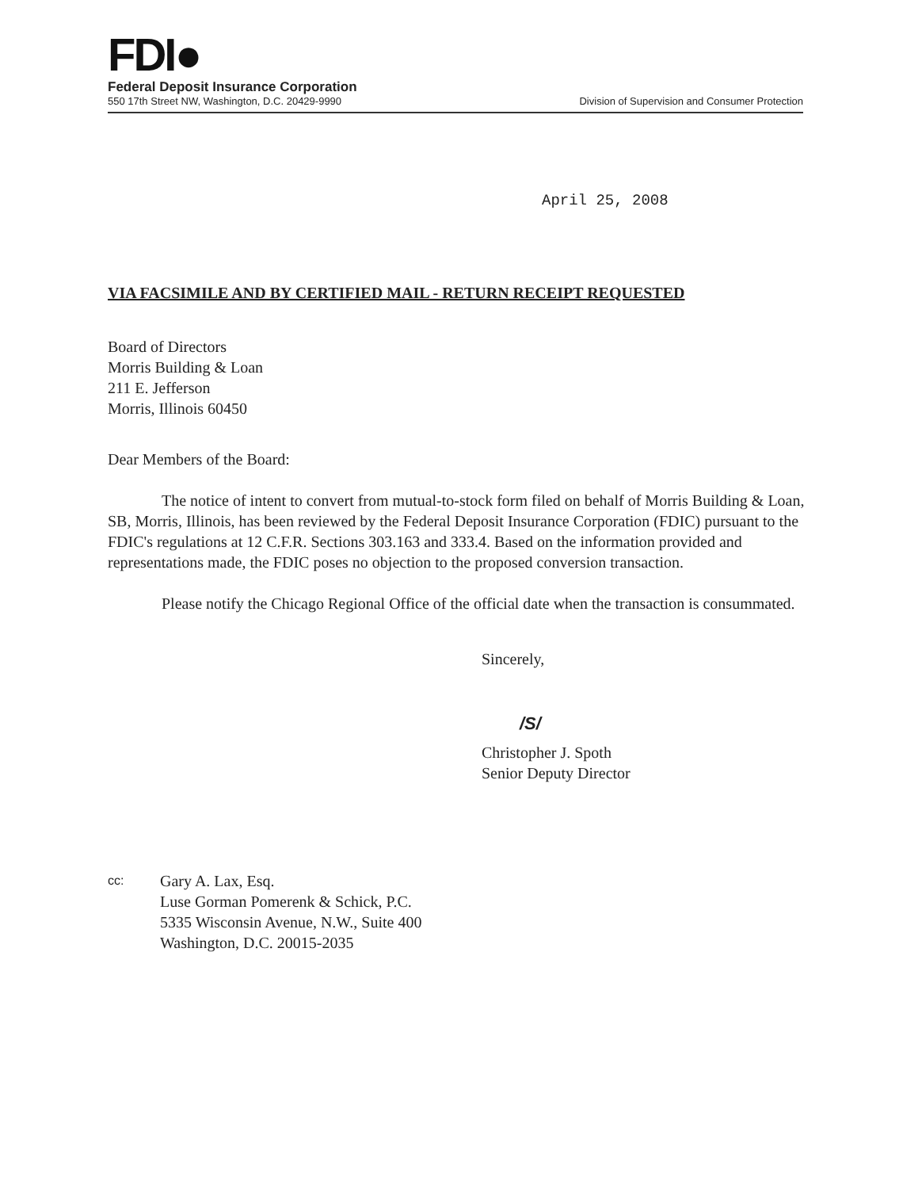FDI●
Federal Deposit Insurance Corporation
550 17th Street NW, Washington, D.C. 20429-9990 Division of Supervision and Consumer Protection
April 25, 2008
VIA FACSIMILE AND BY CERTIFIED MAIL - RETURN RECEIPT REQUESTED
Board of Directors
Morris Building & Loan
211 E. Jefferson
Morris, Illinois 60450
Dear Members of the Board:
The notice of intent to convert from mutual-to-stock form filed on behalf of Morris Building & Loan, SB, Morris, Illinois, has been reviewed by the Federal Deposit Insurance Corporation (FDIC) pursuant to the FDIC's regulations at 12 C.F.R. Sections 303.163 and 333.4. Based on the information provided and representations made, the FDIC poses no objection to the proposed conversion transaction.
Please notify the Chicago Regional Office of the official date when the transaction is consummated.
Sincerely,
/S/
Christopher J. Spoth
Senior Deputy Director
cc:
Gary A. Lax, Esq.
Luse Gorman Pomerenk & Schick, P.C.
5335 Wisconsin Avenue, N.W., Suite 400
Washington, D.C. 20015-2035